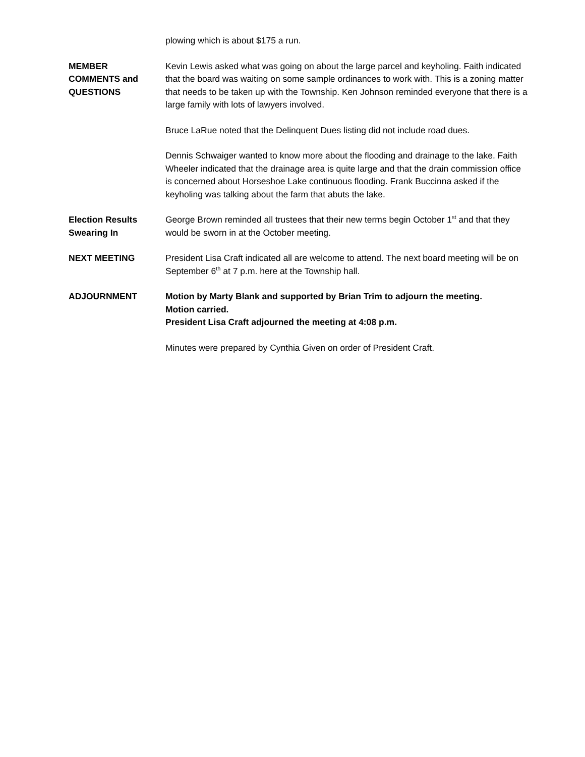plowing which is about $175 a run.
MEMBER
COMMENTS and
QUESTIONS
Kevin Lewis asked what was going on about the large parcel and keyholing. Faith indicated that the board was waiting on some sample ordinances to work with. This is a zoning matter that needs to be taken up with the Township. Ken Johnson reminded everyone that there is a large family with lots of lawyers involved.
Bruce LaRue noted that the Delinquent Dues listing did not include road dues.
Dennis Schwaiger wanted to know more about the flooding and drainage to the lake. Faith Wheeler indicated that the drainage area is quite large and that the drain commission office is concerned about Horseshoe Lake continuous flooding. Frank Buccinna asked if the keyholing was talking about the farm that abuts the lake.
Election Results
Swearing In
George Brown reminded all trustees that their new terms begin October 1<sup>st</sup> and that they would be sworn in at the October meeting.
NEXT MEETING President Lisa Craft indicated all are welcome to attend. The next board meeting will be on September 6<sup>th</sup> at 7 p.m. here at the Township hall.
ADJOURNMENT Motion by Marty Blank and supported by Brian Trim to adjourn the meeting.
Motion carried.
President Lisa Craft adjourned the meeting at 4:08 p.m.
Minutes were prepared by Cynthia Given on order of President Craft.